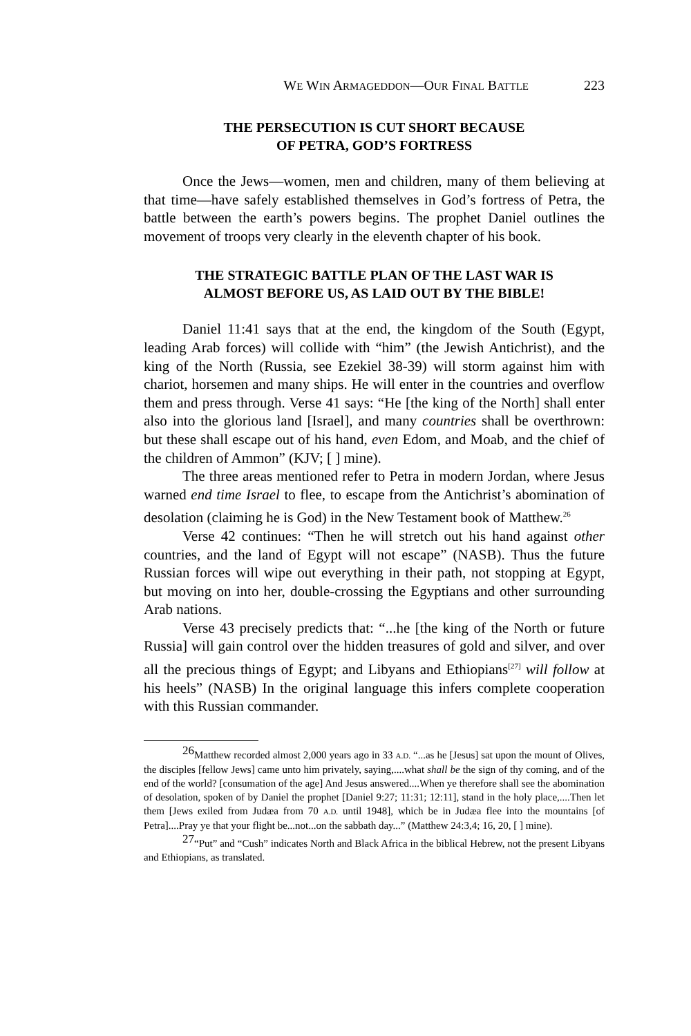WE WIN ARMAGEDDON—OUR FINAL BATTLE 223
THE PERSECUTION IS CUT SHORT BECAUSE
OF PETRA, GOD’S FORTRESS
Once the Jews—women, men and children, many of them believing at that time—have safely established themselves in God’s fortress of Petra, the battle between the earth’s powers begins. The prophet Daniel outlines the movement of troops very clearly in the eleventh chapter of his book.
THE STRATEGIC BATTLE PLAN OF THE LAST WAR IS
ALMOST BEFORE US, AS LAID OUT BY THE BIBLE!
Daniel 11:41 says that at the end, the kingdom of the South (Egypt, leading Arab forces) will collide with “him” (the Jewish Antichrist), and the king of the North (Russia, see Ezekiel 38-39) will storm against him with chariot, horsemen and many ships. He will enter in the countries and overflow them and press through. Verse 41 says: “He [the king of the North] shall enter also into the glorious land [Israel], and many countries shall be overthrown: but these shall escape out of his hand, even Edom, and Moab, and the chief of the children of Ammon” (KJV; [ ] mine).
The three areas mentioned refer to Petra in modern Jordan, where Jesus warned end time Israel to flee, to escape from the Antichrist’s abomination of desolation (claiming he is God) in the New Testament book of Matthew.<sup>26</sup>
Verse 42 continues: “Then he will stretch out his hand against other countries, and the land of Egypt will not escape” (NASB). Thus the future Russian forces will wipe out everything in their path, not stopping at Egypt, but moving on into her, double-crossing the Egyptians and other surrounding Arab nations.
Verse 43 precisely predicts that: “...he [the king of the North or future Russia] will gain control over the hidden treasures of gold and silver, and over all the precious things of Egypt; and Libyans and Ethiopians<sup>[27]</sup> will follow at his heels” (NASB) In the original language this infers complete cooperation with this Russian commander.
<sup>26</sup> Matthew recorded almost 2,000 years ago in 33 A.D. “...as he [Jesus] sat upon the mount of Olives, the disciples [fellow Jews] came unto him privately, saying,....what shall be the sign of thy coming, and of the end of the world? [consumation of the age] And Jesus answered....When ye therefore shall see the abomination of desolation, spoken of by Daniel the prophet [Daniel 9:27; 11:31; 12:11], stand in the holy place,....Then let them [Jews exiled from Judæa from 70 A.D. until 1948], which be in Judæa flee into the mountains [of Petra]....Pray ye that your flight be...not...on the sabbath day...” (Matthew 24:3,4; 16, 20, [ ] mine).
<sup>27</sup> “Put” and “Cush” indicates North and Black Africa in the biblical Hebrew, not the present Libyans and Ethiopians, as translated.